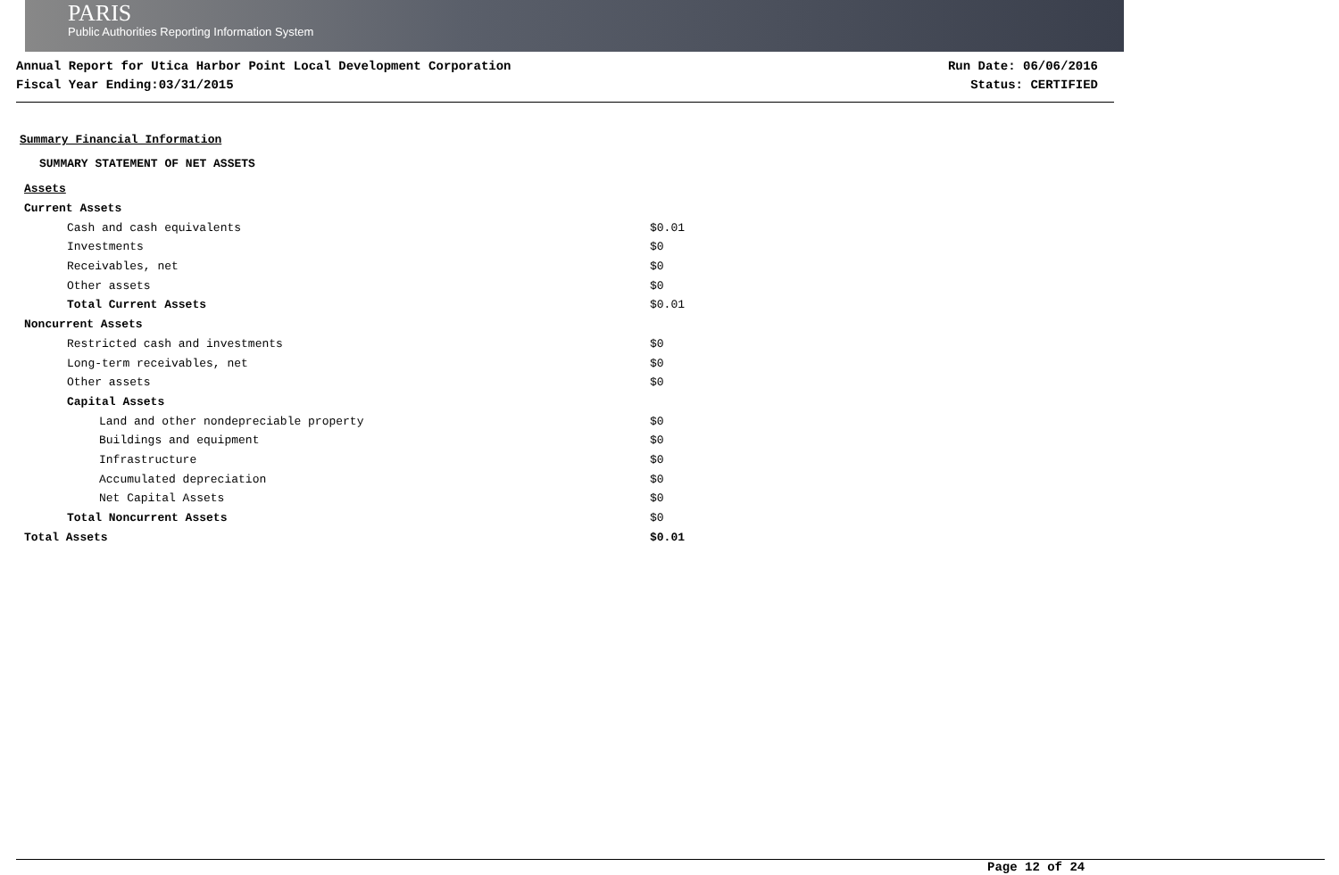PARIS
Public Authorities Reporting Information System
Annual Report for Utica Harbor Point Local Development Corporation
Fiscal Year Ending:03/31/2015
Run Date: 06/06/2016
Status: CERTIFIED
Summary Financial Information
SUMMARY STATEMENT OF NET ASSETS
| Assets | |
| Current Assets | |
| Cash and cash equivalents | $0.01 |
| Investments | $0 |
| Receivables, net | $0 |
| Other assets | $0 |
| Total Current Assets | $0.01 |
| Noncurrent Assets | |
| Restricted cash and investments | $0 |
| Long-term receivables, net | $0 |
| Other assets | $0 |
| Capital Assets | |
| Land and other nondepreciable property | $0 |
| Buildings and equipment | $0 |
| Infrastructure | $0 |
| Accumulated depreciation | $0 |
| Net Capital Assets | $0 |
| Total Noncurrent Assets | $0 |
| Total Assets | $0.01 |
Page 12 of 24